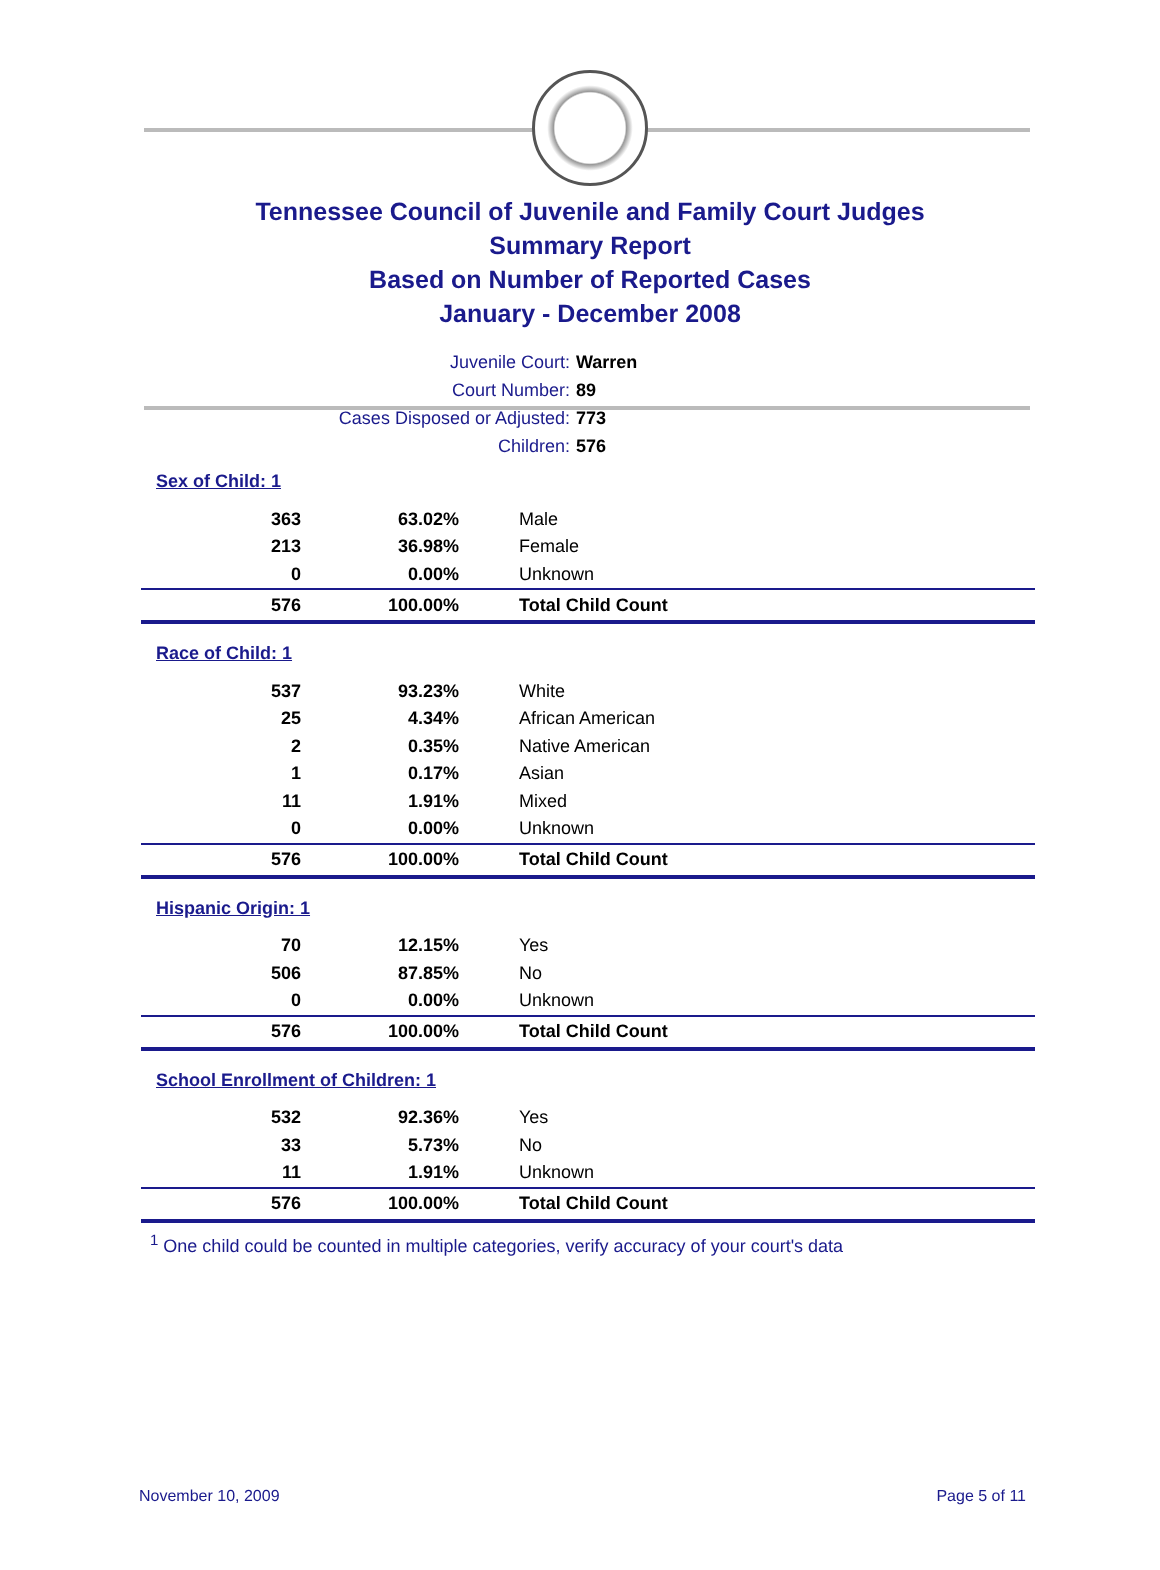Tennessee Council of Juvenile and Family Court Judges
Summary Report
Based on Number of Reported Cases
January - December 2008
Juvenile Court: Warren
Court Number: 89
Cases Disposed or Adjusted: 773
Children: 576
| Sex of Child: 1 | | |
| 363 | 63.02% | Male |
| 213 | 36.98% | Female |
| 0 | 0.00% | Unknown |
| 576 | 100.00% | Total Child Count |
| Race of Child: 1 | | |
| 537 | 93.23% | White |
| 25 | 4.34% | African American |
| 2 | 0.35% | Native American |
| 1 | 0.17% | Asian |
| 11 | 1.91% | Mixed |
| 0 | 0.00% | Unknown |
| 576 | 100.00% | Total Child Count |
| Hispanic Origin: 1 | | |
| 70 | 12.15% | Yes |
| 506 | 87.85% | No |
| 0 | 0.00% | Unknown |
| 576 | 100.00% | Total Child Count |
| School Enrollment of Children: 1 | | |
| 532 | 92.36% | Yes |
| 33 | 5.73% | No |
| 11 | 1.91% | Unknown |
| 576 | 100.00% | Total Child Count |
<sup>1</sup> One child could be counted in multiple categories, verify accuracy of your court's data
November 10, 2009 Page 5 of 11